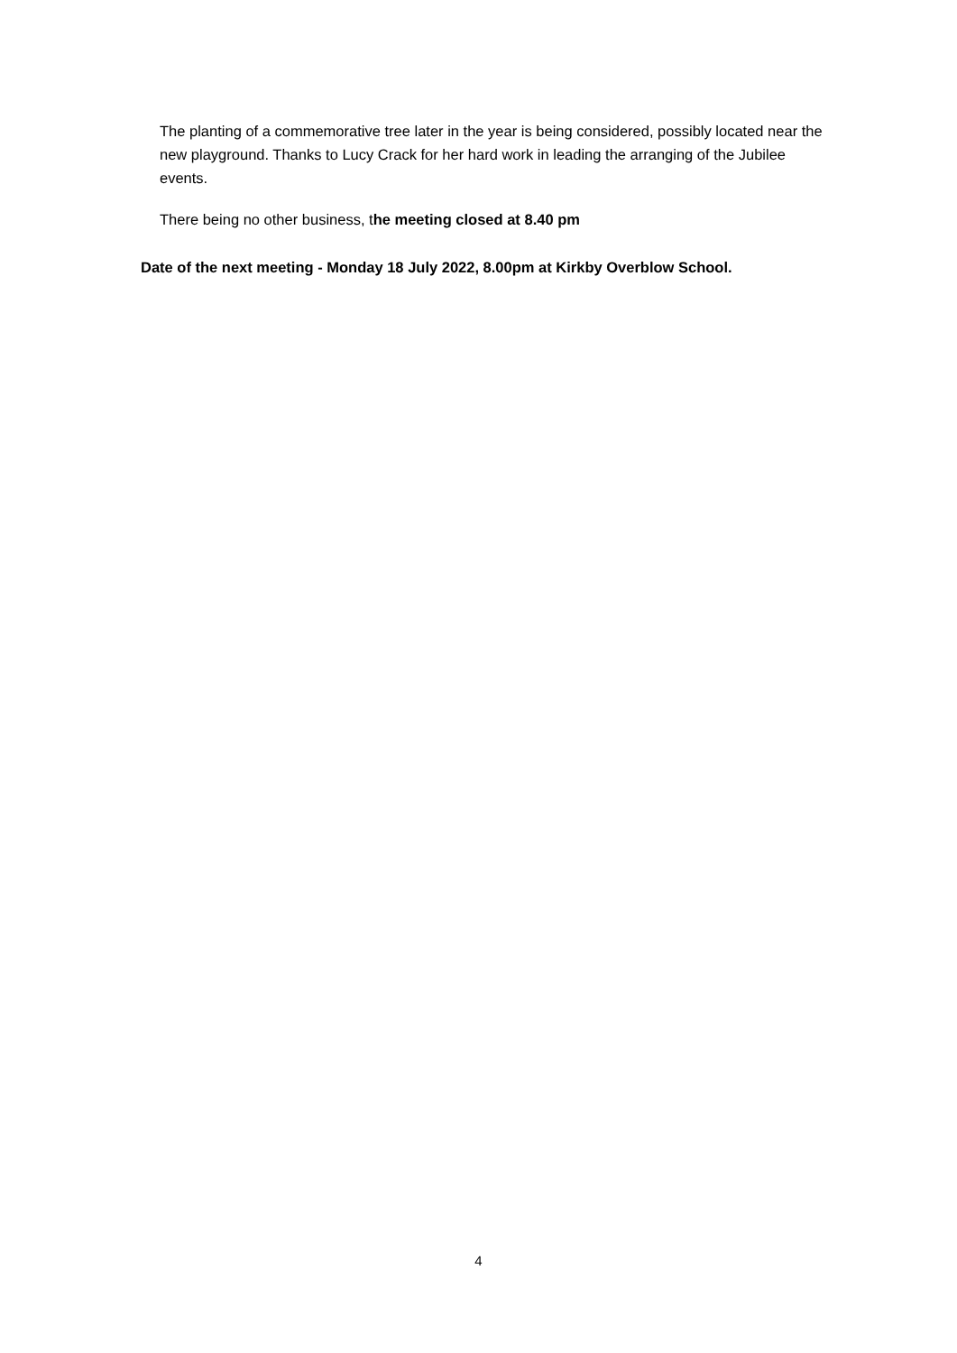The planting of a commemorative tree later in the year is being considered, possibly located near the new playground. Thanks to Lucy Crack for her hard work in leading the arranging of the Jubilee events.
There being no other business, the meeting closed at 8.40 pm
Date of the next meeting - Monday 18 July 2022, 8.00pm at Kirkby Overblow School.
4